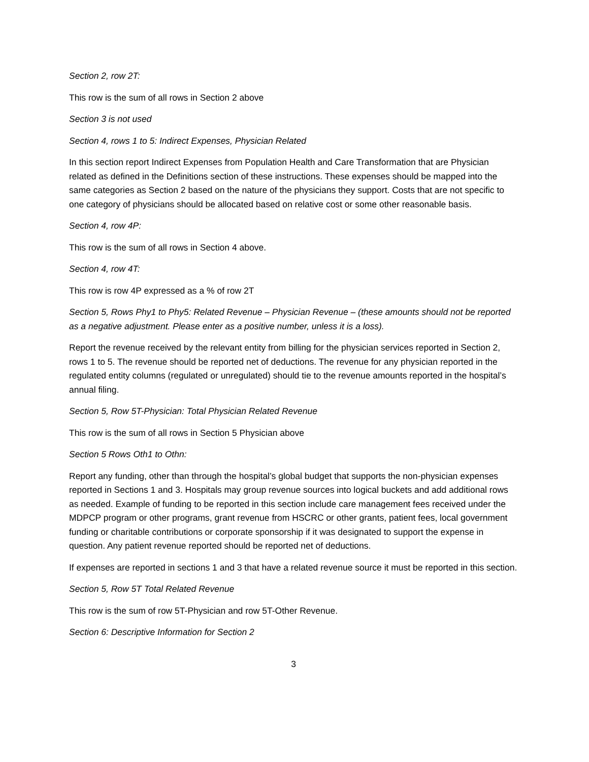Section 2, row 2T:
This row is the sum of all rows in Section 2 above
Section 3 is not used
Section 4, rows 1 to 5: Indirect Expenses, Physician Related
In this section report Indirect Expenses from Population Health and Care Transformation that are Physician related as defined in the Definitions section of these instructions. These expenses should be mapped into the same categories as Section 2 based on the nature of the physicians they support. Costs that are not specific to one category of physicians should be allocated based on relative cost or some other reasonable basis.
Section 4, row 4P:
This row is the sum of all rows in Section 4 above.
Section 4, row 4T:
This row is row 4P expressed as a % of row 2T
Section 5, Rows Phy1 to Phy5: Related Revenue – Physician Revenue – (these amounts should not be reported as a negative adjustment. Please enter as a positive number, unless it is a loss).
Report the revenue received by the relevant entity from billing for the physician services reported in Section 2, rows 1 to 5. The revenue should be reported net of deductions. The revenue for any physician reported in the regulated entity columns (regulated or unregulated) should tie to the revenue amounts reported in the hospital’s annual filing.
Section 5, Row 5T-Physician: Total Physician Related Revenue
This row is the sum of all rows in Section 5 Physician above
Section 5 Rows Oth1 to Othn:
Report any funding, other than through the hospital’s global budget that supports the non-physician expenses reported in Sections 1 and 3. Hospitals may group revenue sources into logical buckets and add additional rows as needed. Example of funding to be reported in this section include care management fees received under the MDPCP program or other programs, grant revenue from HSCRC or other grants, patient fees, local government funding or charitable contributions or corporate sponsorship if it was designated to support the expense in question. Any patient revenue reported should be reported net of deductions.
If expenses are reported in sections 1 and 3 that have a related revenue source it must be reported in this section.
Section 5, Row 5T Total Related Revenue
This row is the sum of row 5T-Physician and row 5T-Other Revenue.
Section 6: Descriptive Information for Section 2
3